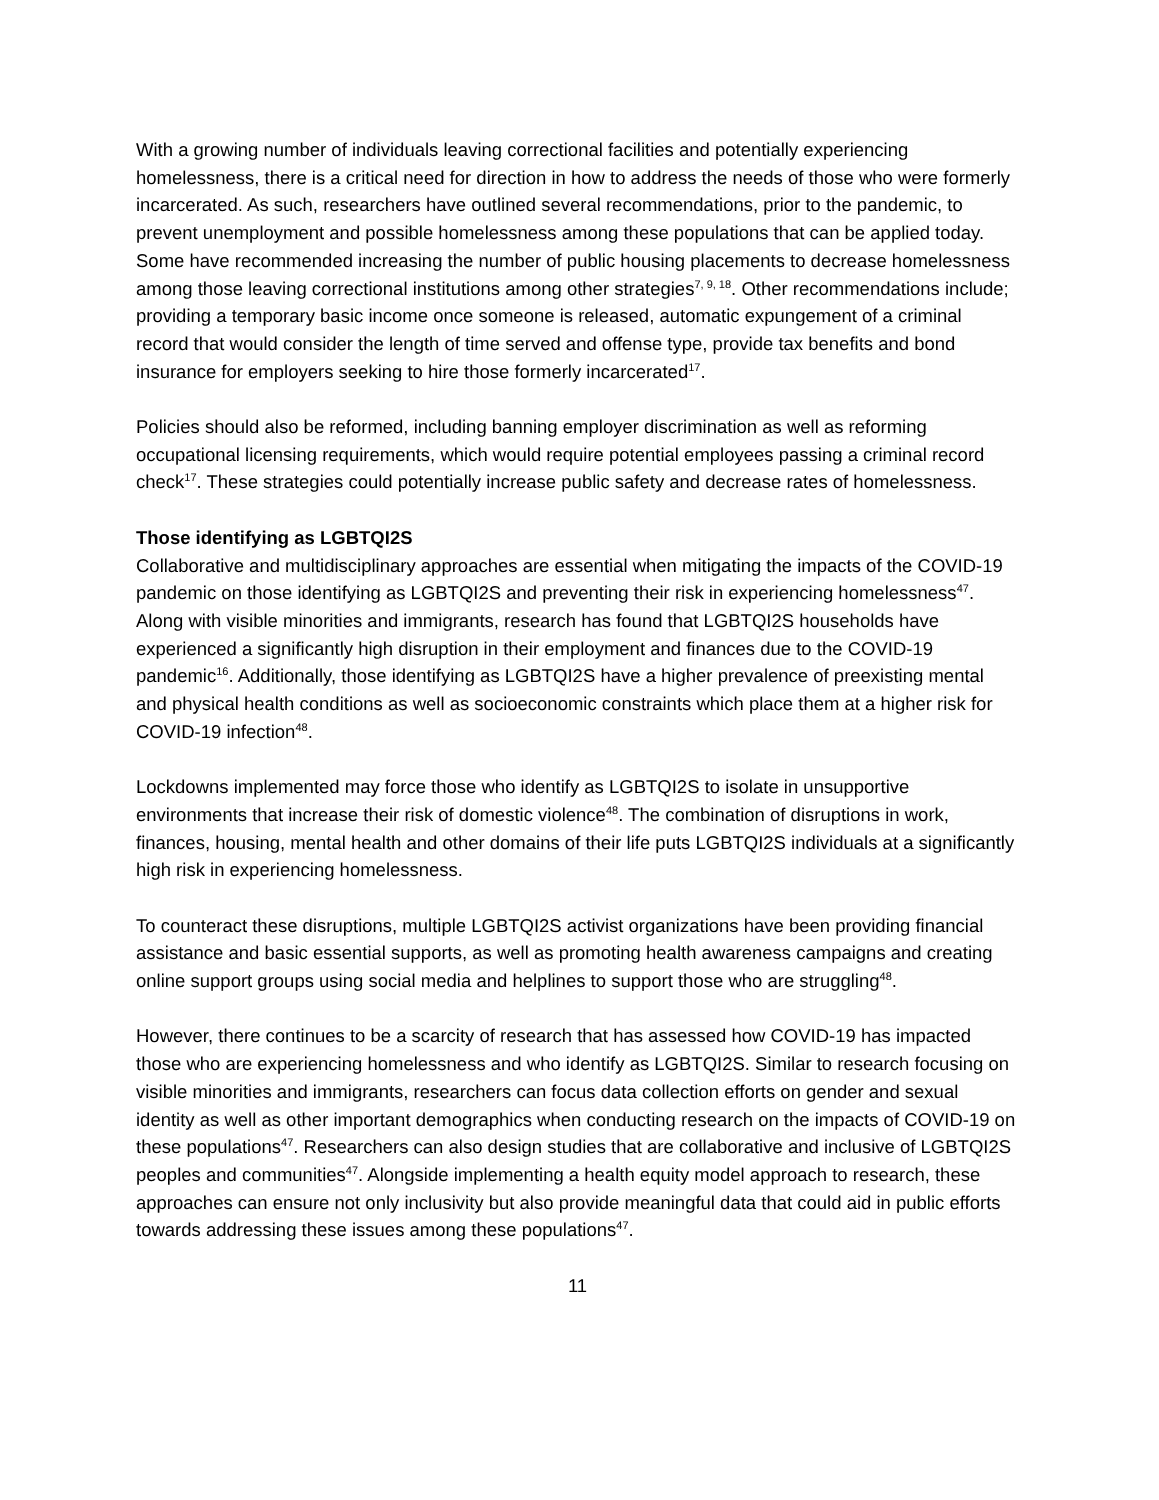With a growing number of individuals leaving correctional facilities and potentially experiencing homelessness, there is a critical need for direction in how to address the needs of those who were formerly incarcerated. As such, researchers have outlined several recommendations, prior to the pandemic, to prevent unemployment and possible homelessness among these populations that can be applied today. Some have recommended increasing the number of public housing placements to decrease homelessness among those leaving correctional institutions among other strategies<sup>7, 9, 18</sup>. Other recommendations include; providing a temporary basic income once someone is released, automatic expungement of a criminal record that would consider the length of time served and offense type, provide tax benefits and bond insurance for employers seeking to hire those formerly incarcerated<sup>17</sup>.
Policies should also be reformed, including banning employer discrimination as well as reforming occupational licensing requirements, which would require potential employees passing a criminal record check<sup>17</sup>. These strategies could potentially increase public safety and decrease rates of homelessness.
Those identifying as LGBTQI2S
Collaborative and multidisciplinary approaches are essential when mitigating the impacts of the COVID-19 pandemic on those identifying as LGBTQI2S and preventing their risk in experiencing homelessness<sup>47</sup>. Along with visible minorities and immigrants, research has found that LGBTQI2S households have experienced a significantly high disruption in their employment and finances due to the COVID-19 pandemic<sup>16</sup>. Additionally, those identifying as LGBTQI2S have a higher prevalence of preexisting mental and physical health conditions as well as socioeconomic constraints which place them at a higher risk for COVID-19 infection<sup>48</sup>.
Lockdowns implemented may force those who identify as LGBTQI2S to isolate in unsupportive environments that increase their risk of domestic violence<sup>48</sup>. The combination of disruptions in work, finances, housing, mental health and other domains of their life puts LGBTQI2S individuals at a significantly high risk in experiencing homelessness.
To counteract these disruptions, multiple LGBTQI2S activist organizations have been providing financial assistance and basic essential supports, as well as promoting health awareness campaigns and creating online support groups using social media and helplines to support those who are struggling<sup>48</sup>.
However, there continues to be a scarcity of research that has assessed how COVID-19 has impacted those who are experiencing homelessness and who identify as LGBTQI2S. Similar to research focusing on visible minorities and immigrants, researchers can focus data collection efforts on gender and sexual identity as well as other important demographics when conducting research on the impacts of COVID-19 on these populations<sup>47</sup>. Researchers can also design studies that are collaborative and inclusive of LGBTQI2S peoples and communities<sup>47</sup>. Alongside implementing a health equity model approach to research, these approaches can ensure not only inclusivity but also provide meaningful data that could aid in public efforts towards addressing these issues among these populations<sup>47</sup>.
11